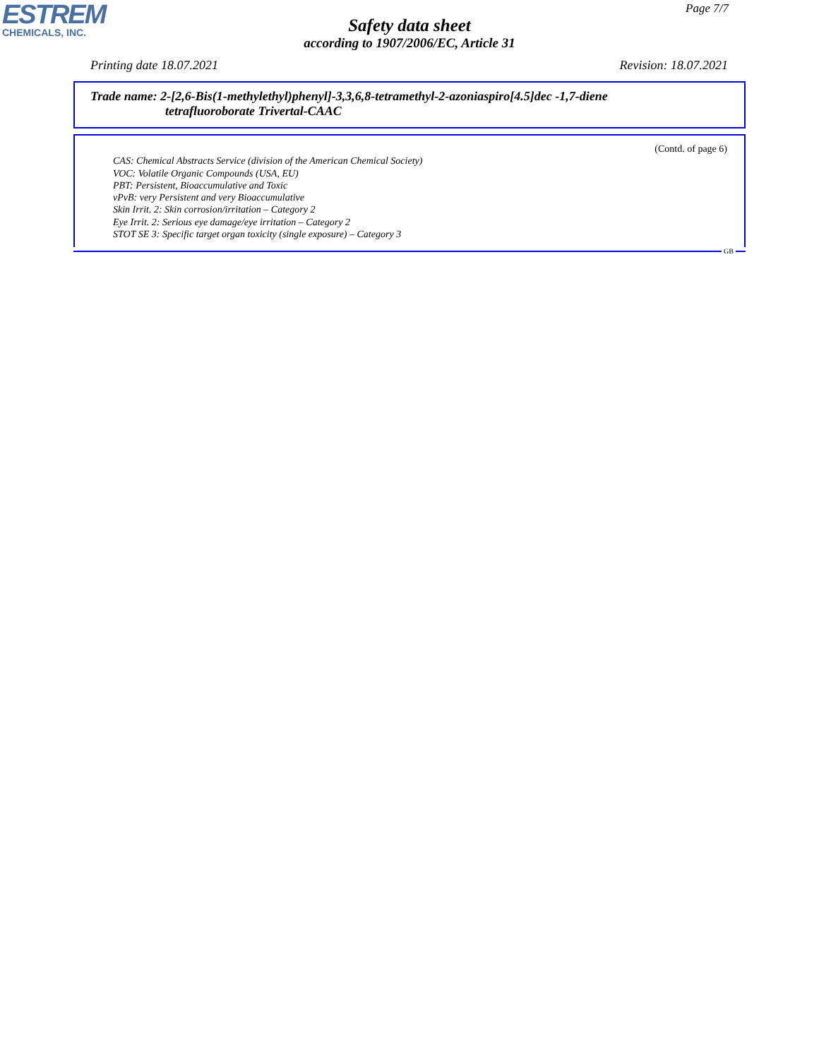ESTREM
CHEMICALS, INC.
Page 7/7
Safety data sheet
according to 1907/2006/EC, Article 31
Printing date 18.07.2021 Revision: 18.07.2021
Trade name: 2-[2,6-Bis(1-methylethyl)phenyl]-3,3,6,8-tetramethyl-2-azoniaspiro[4.5]dec -1,7-diene
tetrafluoroborate Trivertal-CAAC
(Contd. of page 6)
CAS: Chemical Abstracts Service (division of the American Chemical Society)
VOC: Volatile Organic Compounds (USA, EU)
PBT: Persistent, Bioaccumulative and Toxic
vPvB: very Persistent and very Bioaccumulative
Skin Irrit. 2: Skin corrosion/irritation – Category 2
Eye Irrit. 2: Serious eye damage/eye irritation – Category 2
STOT SE 3: Specific target organ toxicity (single exposure) – Category 3
GB